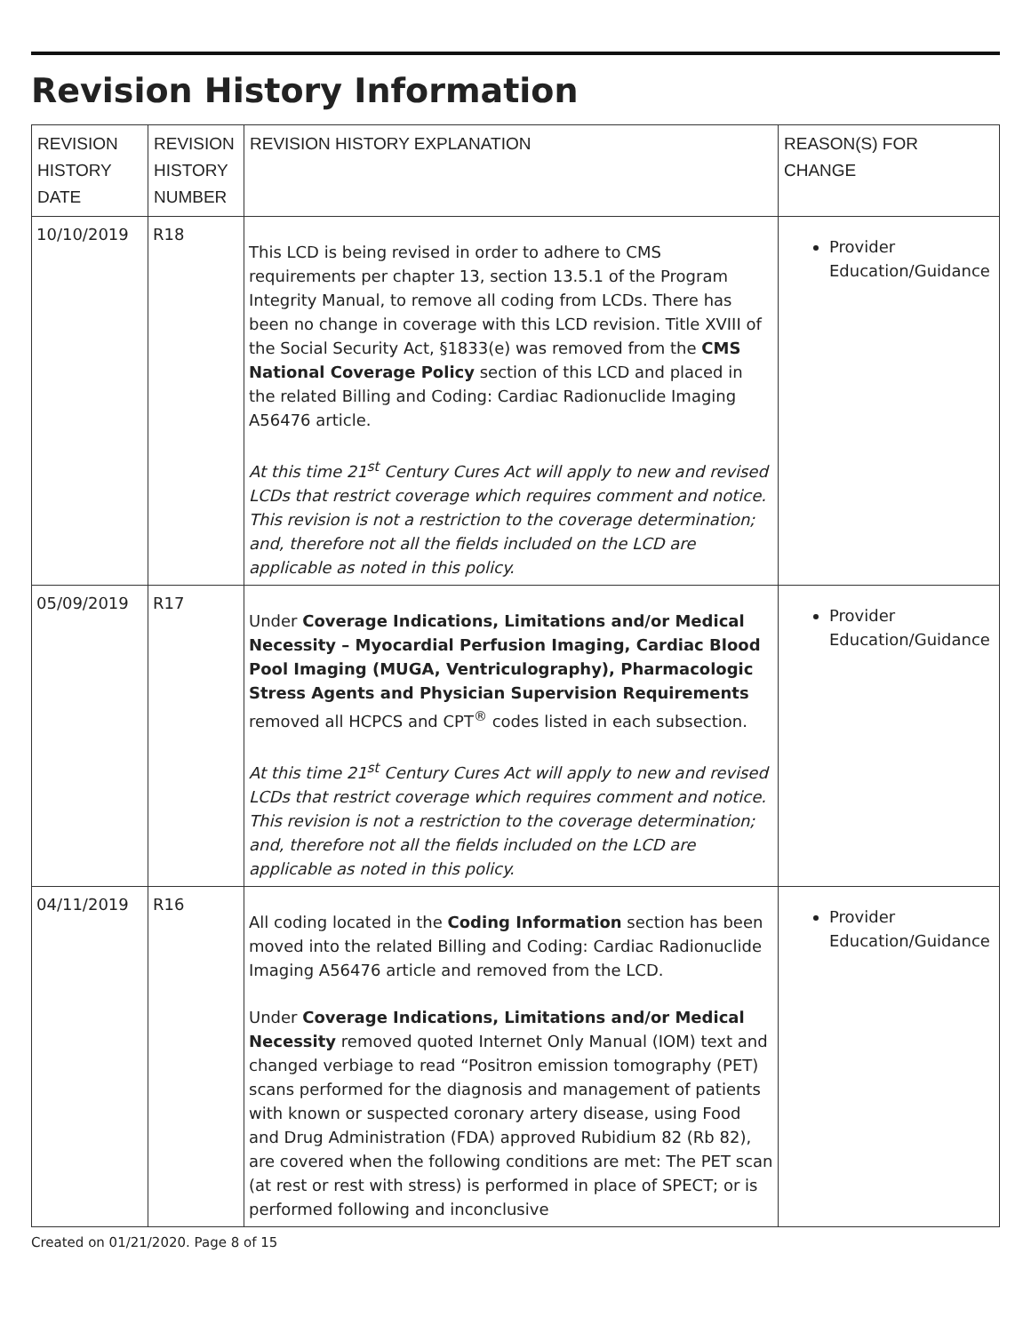Revision History Information
| REVISION HISTORY DATE | REVISION HISTORY NUMBER | REVISION HISTORY EXPLANATION | REASON(S) FOR CHANGE |
| --- | --- | --- | --- |
| 10/10/2019 | R18 | This LCD is being revised in order to adhere to CMS requirements per chapter 13, section 13.5.1 of the Program Integrity Manual, to remove all coding from LCDs. There has been no change in coverage with this LCD revision. Title XVIII of the Social Security Act, §1833(e) was removed from the CMS National Coverage Policy section of this LCD and placed in the related Billing and Coding: Cardiac Radionuclide Imaging A56476 article. At this time 21<sup>st</sup> Century Cures Act will apply to new and revised LCDs that restrict coverage which requires comment and notice. This revision is not a restriction to the coverage determination; and, therefore not all the fields included on the LCD are applicable as noted in this policy. | Provider Education/Guidance |
| 05/09/2019 | R17 | Under Coverage Indications, Limitations and/or Medical Necessity – Myocardial Perfusion Imaging, Cardiac Blood Pool Imaging (MUGA, Ventriculography), Pharmacologic Stress Agents and Physician Supervision Requirements removed all HCPCS and CPT<sup>®</sup> codes listed in each subsection. At this time 21<sup>st</sup> Century Cures Act will apply to new and revised LCDs that restrict coverage which requires comment and notice. This revision is not a restriction to the coverage determination; and, therefore not all the fields included on the LCD are applicable as noted in this policy. | Provider Education/Guidance |
| 04/11/2019 | R16 | All coding located in the Coding Information section has been moved into the related Billing and Coding: Cardiac Radionuclide Imaging A56476 article and removed from the LCD. Under Coverage Indications, Limitations and/or Medical Necessity removed quoted Internet Only Manual (IOM) text and changed verbiage to read “Positron emission tomography (PET) scans performed for the diagnosis and management of patients with known or suspected coronary artery disease, using Food and Drug Administration (FDA) approved Rubidium 82 (Rb 82), are covered when the following conditions are met: The PET scan (at rest or rest with stress) is performed in place of SPECT; or is performed following and inconclusive | Provider Education/Guidance |
Created on 01/21/2020. Page 8 of 15